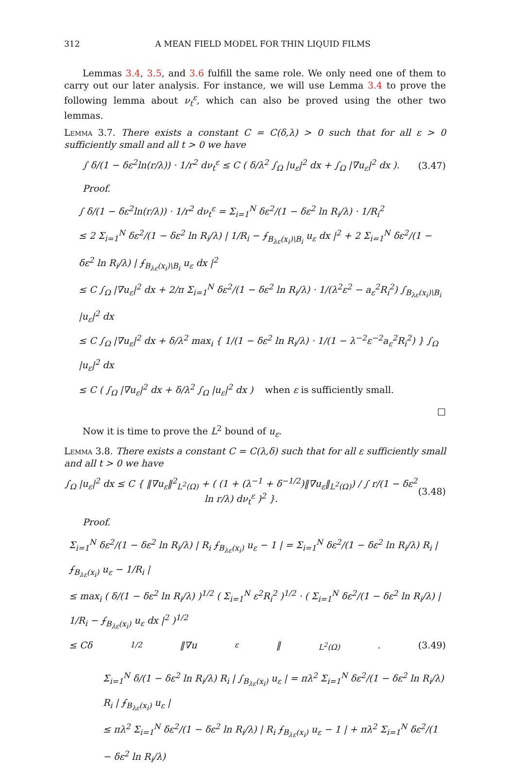312 A MEAN FIELD MODEL FOR THIN LIQUID FILMS
Lemmas 3.4, 3.5, and 3.6 fulfill the same role. We only need one of them to carry out our later analysis. For instance, we will use Lemma 3.4 to prove the following lemma about ν<sub>t</sub><sup>ε</sup>, which can also be proved using the other two lemmas.
Lemma 3.7. There exists a constant C = C(δ,λ) > 0 such that for all ε > 0 sufficiently small and all t > 0 we have
∫ δ/(1 − δε<sup>2</sup>ln(r/λ)) · 1/r<sup>2</sup> dν<sub>t</sub><sup>ε</sup> ≤ C ( δ/λ<sup>2</sup> ∫<sub>Ω</sub> |u<sub>ε</sub>|<sup>2</sup> dx + ∫<sub>Ω</sub> |∇u<sub>ε</sub>|<sup>2</sup> dx ). (3.47)
Proof.
∫ δ/(1 − δε<sup>2</sup>ln(r/λ)) · 1/r<sup>2</sup> dν<sub>t</sub><sup>ε</sup> = Σ<sub>i=1</sub><sup>N</sup> δε<sup>2</sup>/(1 − δε<sup>2</sup> ln R<sub>i</sub>/λ) · 1/R<sub>i</sub><sup>2</sup>
≤ 2 Σ<sub>i=1</sub><sup>N</sup> δε<sup>2</sup>/(1 − δε<sup>2</sup> ln R<sub>i</sub>/λ) | 1/R<sub>i</sub> − ⨍<sub>B<sub>λε</sub>(x<sub>i</sub>)\B<sub>i</sub></sub> u<sub>ε</sub> dx |<sup>2</sup> + 2 Σ<sub>i=1</sub><sup>N</sup> δε<sup>2</sup>/(1 − δε<sup>2</sup> ln R<sub>i</sub>/λ) | ⨍<sub>B<sub>λε</sub>(x<sub>i</sub>)\B<sub>i</sub></sub> u<sub>ε</sub> dx |<sup>2</sup>
≤ C ∫<sub>Ω</sub> |∇u<sub>ε</sub>|<sup>2</sup> dx + 2/π Σ<sub>i=1</sub><sup>N</sup> δε<sup>2</sup>/(1 − δε<sup>2</sup> ln R<sub>i</sub>/λ) · 1/(λ<sup>2</sup>ε<sup>2</sup> − a<sub>ε</sub><sup>2</sup>R<sub>i</sub><sup>2</sup>) ∫<sub>B<sub>λε</sub>(x<sub>i</sub>)\B<sub>i</sub></sub> |u<sub>ε</sub>|<sup>2</sup> dx
≤ C ∫<sub>Ω</sub> |∇u<sub>ε</sub>|<sup>2</sup> dx + δ/λ<sup>2</sup> max<sub>i</sub> { 1/(1 − δε<sup>2</sup> ln R<sub>i</sub>/λ) · 1/(1 − λ<sup>−2</sup>ε<sup>−2</sup>a<sub>ε</sub><sup>2</sup>R<sub>i</sub><sup>2</sup>) } ∫<sub>Ω</sub> |u<sub>ε</sub>|<sup>2</sup> dx
≤ C ( ∫<sub>Ω</sub> |∇u<sub>ε</sub>|<sup>2</sup> dx + δ/λ<sup>2</sup> ∫<sub>Ω</sub> |u<sub>ε</sub>|<sup>2</sup> dx ) when ε is sufficiently small.
□
Now it is time to prove the L<sup>2</sup> bound of u<sub>ε</sub>.
Lemma 3.8. There exists a constant C = C(λ,δ) such that for all ε sufficiently small and all t > 0 we have
∫<sub>Ω</sub> |u<sub>ε</sub>|<sup>2</sup> dx ≤ C { ‖∇u<sub>ε</sub>‖<sup>2</sup><sub>L<sup>2</sup>(Ω)</sub> + ( (1 + (λ<sup>−1</sup> + δ<sup>−1/2</sup>)‖∇u<sub>ε</sub>‖<sub>L<sup>2</sup>(Ω)</sub>) / ∫ r/(1 − δε<sup>2</sup> ln r/λ) dν<sub>t</sub><sup>ε</sup> )<sup>2</sup> }. (3.48)
Proof.
Σ<sub>i=1</sub><sup>N</sup> δε<sup>2</sup>/(1 − δε<sup>2</sup> ln R<sub>i</sub>/λ) | R<sub>i</sub> ⨍<sub>B<sub>λε</sub>(x<sub>i</sub>)</sub> u<sub>ε</sub> − 1 | = Σ<sub>i=1</sub><sup>N</sup> δε<sup>2</sup>/(1 − δε<sup>2</sup> ln R<sub>i</sub>/λ) R<sub>i</sub> | ⨍<sub>B<sub>λε</sub>(x<sub>i</sub>)</sub> u<sub>ε</sub> − 1/R<sub>i</sub> |
≤ max<sub>i</sub> ( δ/(1 − δε<sup>2</sup> ln R<sub>i</sub>/λ) )<sup>1/2</sup> ( Σ<sub>i=1</sub><sup>N</sup> ε<sup>2</sup>R<sub>i</sub><sup>2</sup> )<sup>1/2</sup> · ( Σ<sub>i=1</sub><sup>N</sup> δε<sup>2</sup>/(1 − δε<sup>2</sup> ln R<sub>i</sub>/λ) | 1/R<sub>i</sub> − ⨍<sub>B<sub>λε</sub>(x<sub>i</sub>)</sub> u<sub>ε</sub> dx |<sup>2</sup> )<sup>1/2</sup>
≤ Cδ<sup>1/2</sup>‖∇u<sub>ε</sub>‖<sub>L<sup>2</sup>(Ω)</sub>. (3.49)
Σ<sub>i=1</sub><sup>N</sup> δ/(1 − δε<sup>2</sup> ln R<sub>i</sub>/λ) R<sub>i</sub> | ∫<sub>B<sub>λε</sub>(x<sub>i</sub>)</sub> u<sub>ε</sub> | = πλ<sup>2</sup> Σ<sub>i=1</sub><sup>N</sup> δε<sup>2</sup>/(1 − δε<sup>2</sup> ln R<sub>i</sub>/λ) R<sub>i</sub> | ⨍<sub>B<sub>λε</sub>(x<sub>i</sub>)</sub> u<sub>ε</sub> |
≤ πλ<sup>2</sup> Σ<sub>i=1</sub><sup>N</sup> δε<sup>2</sup>/(1 − δε<sup>2</sup> ln R<sub>i</sub>/λ) | R<sub>i</sub> ⨍<sub>B<sub>λε</sub>(x<sub>i</sub>)</sub> u<sub>ε</sub> − 1 | + πλ<sup>2</sup> Σ<sub>i=1</sub><sup>N</sup> δε<sup>2</sup>/(1 − δε<sup>2</sup> ln R<sub>i</sub>/λ)